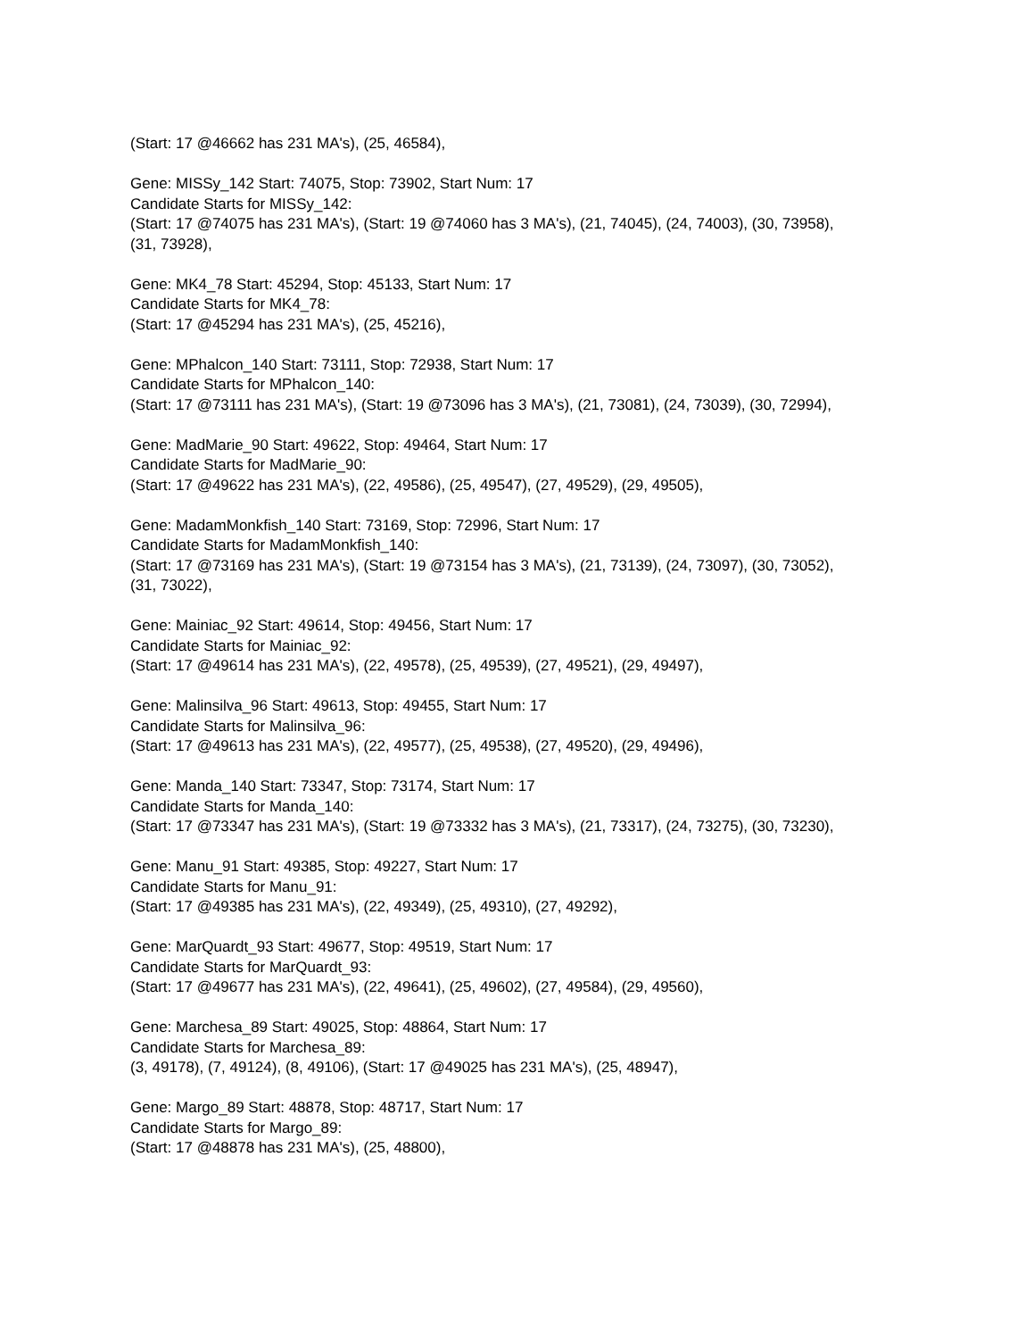(Start: 17 @46662 has 231 MA's), (25, 46584),
Gene: MISSy_142 Start: 74075, Stop: 73902, Start Num: 17
Candidate Starts for MISSy_142:
(Start: 17 @74075 has 231 MA's), (Start: 19 @74060 has 3 MA's), (21, 74045), (24, 74003), (30, 73958), (31, 73928),
Gene: MK4_78 Start: 45294, Stop: 45133, Start Num: 17
Candidate Starts for MK4_78:
(Start: 17 @45294 has 231 MA's), (25, 45216),
Gene: MPhalcon_140 Start: 73111, Stop: 72938, Start Num: 17
Candidate Starts for MPhalcon_140:
(Start: 17 @73111 has 231 MA's), (Start: 19 @73096 has 3 MA's), (21, 73081), (24, 73039), (30, 72994),
Gene: MadMarie_90 Start: 49622, Stop: 49464, Start Num: 17
Candidate Starts for MadMarie_90:
(Start: 17 @49622 has 231 MA's), (22, 49586), (25, 49547), (27, 49529), (29, 49505),
Gene: MadamMonkfish_140 Start: 73169, Stop: 72996, Start Num: 17
Candidate Starts for MadamMonkfish_140:
(Start: 17 @73169 has 231 MA's), (Start: 19 @73154 has 3 MA's), (21, 73139), (24, 73097), (30, 73052), (31, 73022),
Gene: Mainiac_92 Start: 49614, Stop: 49456, Start Num: 17
Candidate Starts for Mainiac_92:
(Start: 17 @49614 has 231 MA's), (22, 49578), (25, 49539), (27, 49521), (29, 49497),
Gene: Malinsilva_96 Start: 49613, Stop: 49455, Start Num: 17
Candidate Starts for Malinsilva_96:
(Start: 17 @49613 has 231 MA's), (22, 49577), (25, 49538), (27, 49520), (29, 49496),
Gene: Manda_140 Start: 73347, Stop: 73174, Start Num: 17
Candidate Starts for Manda_140:
(Start: 17 @73347 has 231 MA's), (Start: 19 @73332 has 3 MA's), (21, 73317), (24, 73275), (30, 73230),
Gene: Manu_91 Start: 49385, Stop: 49227, Start Num: 17
Candidate Starts for Manu_91:
(Start: 17 @49385 has 231 MA's), (22, 49349), (25, 49310), (27, 49292),
Gene: MarQuardt_93 Start: 49677, Stop: 49519, Start Num: 17
Candidate Starts for MarQuardt_93:
(Start: 17 @49677 has 231 MA's), (22, 49641), (25, 49602), (27, 49584), (29, 49560),
Gene: Marchesa_89 Start: 49025, Stop: 48864, Start Num: 17
Candidate Starts for Marchesa_89:
(3, 49178), (7, 49124), (8, 49106), (Start: 17 @49025 has 231 MA's), (25, 48947),
Gene: Margo_89 Start: 48878, Stop: 48717, Start Num: 17
Candidate Starts for Margo_89:
(Start: 17 @48878 has 231 MA's), (25, 48800),